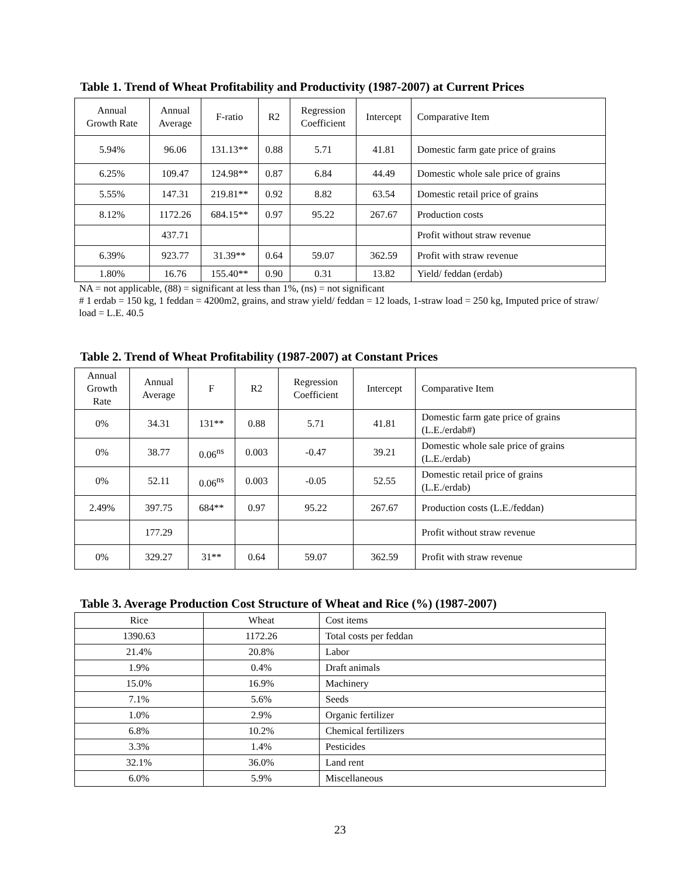Table 1. Trend of Wheat Profitability and Productivity (1987-2007) at Current Prices
| Annual Growth Rate | Annual Average | F-ratio | R2 | Regression Coefficient | Intercept | Comparative Item |
| --- | --- | --- | --- | --- | --- | --- |
| 5.94% | 96.06 | 131.13** | 0.88 | 5.71 | 41.81 | Domestic farm gate price of grains |
| 6.25% | 109.47 | 124.98** | 0.87 | 6.84 | 44.49 | Domestic whole sale price of grains |
| 5.55% | 147.31 | 219.81** | 0.92 | 8.82 | 63.54 | Domestic retail price of grains |
| 8.12% | 1172.26 | 684.15** | 0.97 | 95.22 | 267.67 | Production costs |
| | 437.71 | | | | | Profit without straw revenue |
| 6.39% | 923.77 | 31.39** | 0.64 | 59.07 | 362.59 | Profit with straw revenue |
| 1.80% | 16.76 | 155.40** | 0.90 | 0.31 | 13.82 | Yield/ feddan (erdab) |
NA = not applicable, (88) = significant at less than 1%, (ns) = not significant
# 1 erdab = 150 kg, 1 feddan = 4200m2, grains, and straw yield/ feddan = 12 loads, 1-straw load = 250 kg, Imputed price of straw/ load = L.E. 40.5
Table 2. Trend of Wheat Profitability (1987-2007) at Constant Prices
| Annual Growth Rate | Annual Average | F | R2 | Regression Coefficient | Intercept | Comparative Item |
| --- | --- | --- | --- | --- | --- | --- |
| 0% | 34.31 | 131** | 0.88 | 5.71 | 41.81 | Domestic farm gate price of grains (L.E./erdab#) |
| 0% | 38.77 | 0.06<sup>ns</sup> | 0.003 | -0.47 | 39.21 | Domestic whole sale price of grains (L.E./erdab) |
| 0% | 52.11 | 0.06<sup>ns</sup> | 0.003 | -0.05 | 52.55 | Domestic retail price of grains (L.E./erdab) |
| 2.49% | 397.75 | 684** | 0.97 | 95.22 | 267.67 | Production costs (L.E./feddan) |
| | 177.29 | | | | | Profit without straw revenue |
| 0% | 329.27 | 31** | 0.64 | 59.07 | 362.59 | Profit with straw revenue |
Table 3. Average Production Cost Structure of Wheat and Rice (%) (1987-2007)
| Rice | Wheat | Cost items |
| --- | --- | --- |
| 1390.63 | 1172.26 | Total costs per feddan |
| 21.4% | 20.8% | Labor |
| 1.9% | 0.4% | Draft animals |
| 15.0% | 16.9% | Machinery |
| 7.1% | 5.6% | Seeds |
| 1.0% | 2.9% | Organic fertilizer |
| 6.8% | 10.2% | Chemical fertilizers |
| 3.3% | 1.4% | Pesticides |
| 32.1% | 36.0% | Land rent |
| 6.0% | 5.9% | Miscellaneous |
23